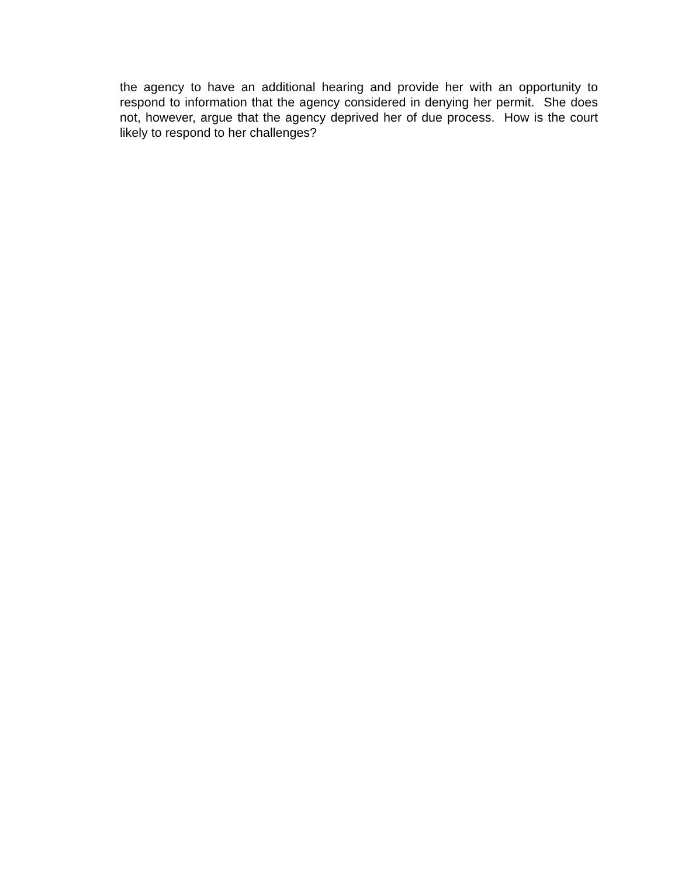the agency to have an additional hearing and provide her with an opportunity to respond to information that the agency considered in denying her permit. She does not, however, argue that the agency deprived her of due process. How is the court likely to respond to her challenges?